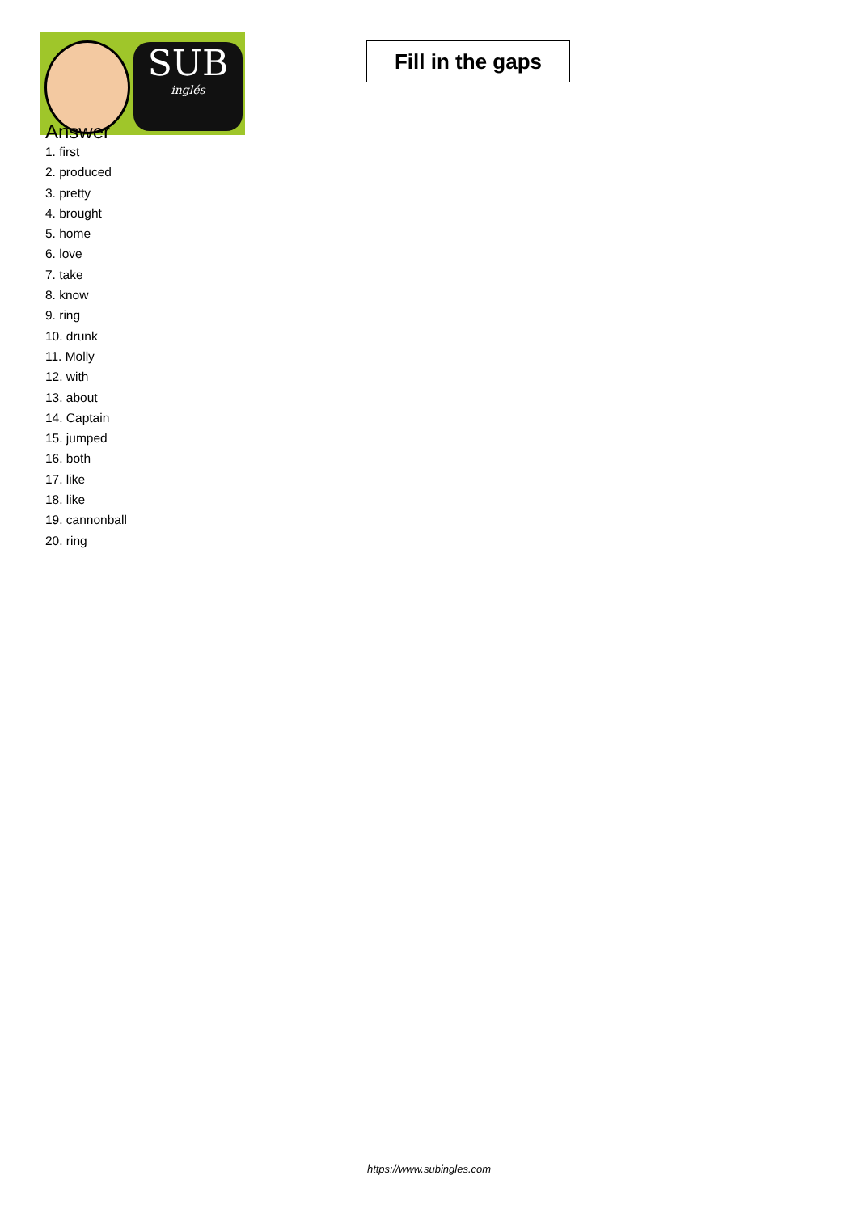SUB
inglés
Fill in the gaps
Answer
1. first
2. produced
3. pretty
4. brought
5. home
6. love
7. take
8. know
9. ring
10. drunk
11. Molly
12. with
13. about
14. Captain
15. jumped
16. both
17. like
18. like
19. cannonball
20. ring
https://www.subingles.com